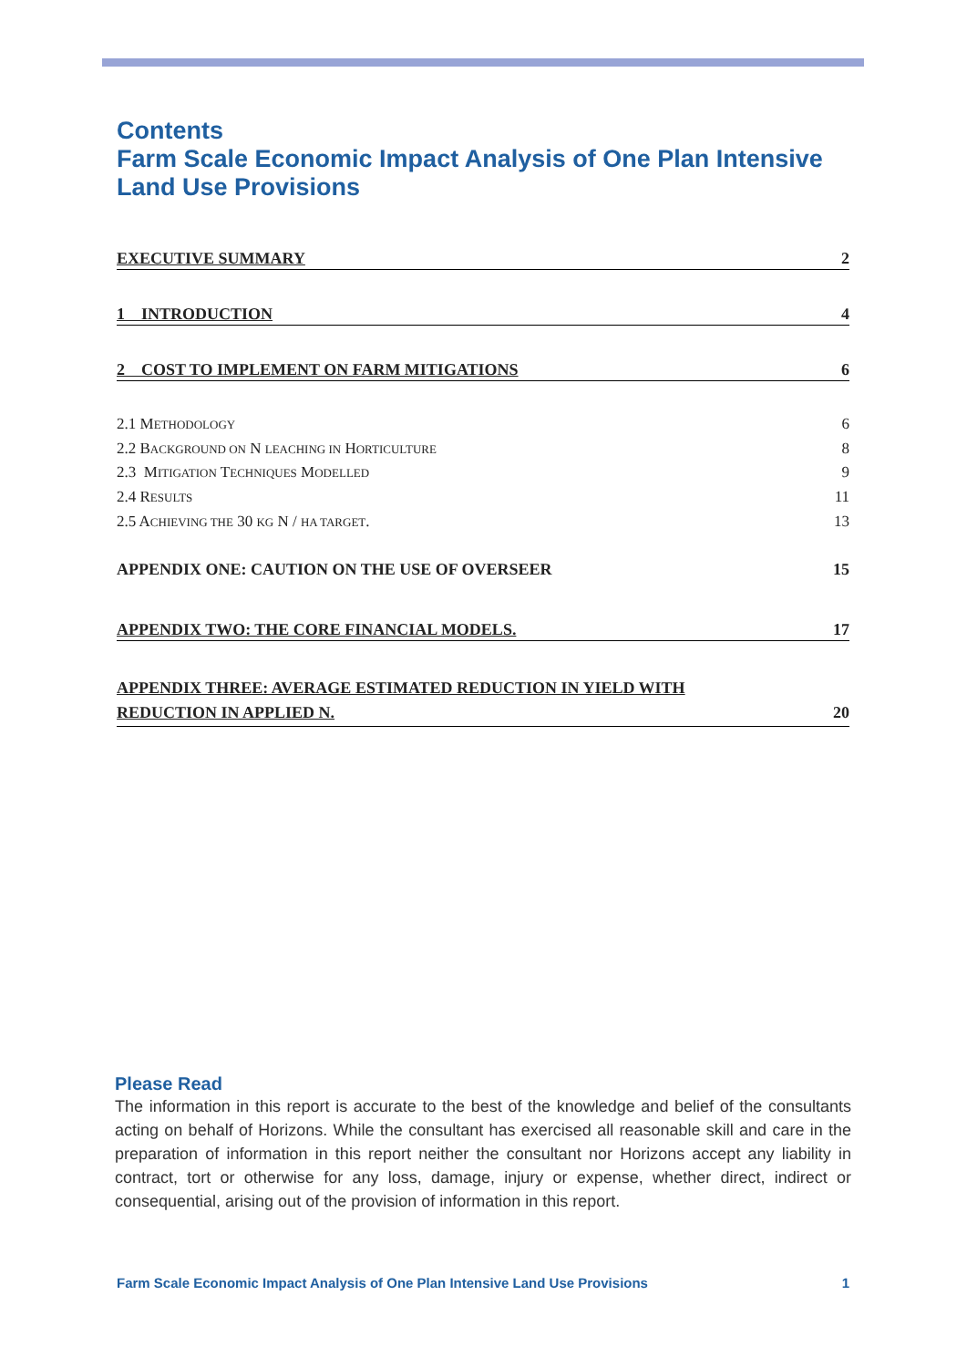Contents
Farm Scale Economic Impact Analysis of One Plan Intensive Land Use Provisions
EXECUTIVE SUMMARY 2
1 INTRODUCTION 4
2 COST TO IMPLEMENT ON FARM MITIGATIONS 6
2.1 METHODOLOGY 6
2.2 BACKGROUND ON N LEACHING IN HORTICULTURE 8
2.3 MITIGATION TECHNIQUES MODELLED 9
2.4 RESULTS 11
2.5 ACHIEVING THE 30 KG N / HA TARGET. 13
APPENDIX ONE: CAUTION ON THE USE OF OVERSEER 15
APPENDIX TWO: THE CORE FINANCIAL MODELS. 17
APPENDIX THREE: AVERAGE ESTIMATED REDUCTION IN YIELD WITH
REDUCTION IN APPLIED N. 20
Please Read
The information in this report is accurate to the best of the knowledge and belief of the consultants acting on behalf of Horizons. While the consultant has exercised all reasonable skill and care in the preparation of information in this report neither the consultant nor Horizons accept any liability in contract, tort or otherwise for any loss, damage, injury or expense, whether direct, indirect or consequential, arising out of the provision of information in this report.
Farm Scale Economic Impact Analysis of One Plan Intensive Land Use Provisions 1